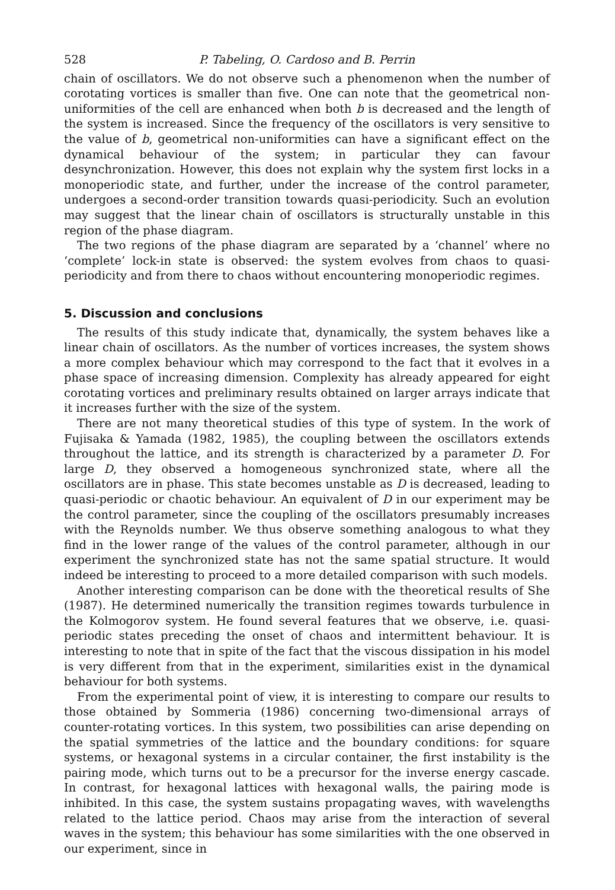528 P. Tabeling, O. Cardoso and B. Perrin
chain of oscillators. We do not observe such a phenomenon when the number of corotating vortices is smaller than five. One can note that the geometrical non-uniformities of the cell are enhanced when both b is decreased and the length of the system is increased. Since the frequency of the oscillators is very sensitive to the value of b, geometrical non-uniformities can have a significant effect on the dynamical behaviour of the system; in particular they can favour desynchronization. However, this does not explain why the system first locks in a monoperiodic state, and further, under the increase of the control parameter, undergoes a second-order transition towards quasi-periodicity. Such an evolution may suggest that the linear chain of oscillators is structurally unstable in this region of the phase diagram.
The two regions of the phase diagram are separated by a ‘channel’ where no ‘complete’ lock-in state is observed: the system evolves from chaos to quasi-periodicity and from there to chaos without encountering monoperiodic regimes.
5. Discussion and conclusions
The results of this study indicate that, dynamically, the system behaves like a linear chain of oscillators. As the number of vortices increases, the system shows a more complex behaviour which may correspond to the fact that it evolves in a phase space of increasing dimension. Complexity has already appeared for eight corotating vortices and preliminary results obtained on larger arrays indicate that it increases further with the size of the system.
There are not many theoretical studies of this type of system. In the work of Fujisaka & Yamada (1982, 1985), the coupling between the oscillators extends throughout the lattice, and its strength is characterized by a parameter D. For large D, they observed a homogeneous synchronized state, where all the oscillators are in phase. This state becomes unstable as D is decreased, leading to quasi-periodic or chaotic behaviour. An equivalent of D in our experiment may be the control parameter, since the coupling of the oscillators presumably increases with the Reynolds number. We thus observe something analogous to what they find in the lower range of the values of the control parameter, although in our experiment the synchronized state has not the same spatial structure. It would indeed be interesting to proceed to a more detailed comparison with such models.
Another interesting comparison can be done with the theoretical results of She (1987). He determined numerically the transition regimes towards turbulence in the Kolmogorov system. He found several features that we observe, i.e. quasi-periodic states preceding the onset of chaos and intermittent behaviour. It is interesting to note that in spite of the fact that the viscous dissipation in his model is very different from that in the experiment, similarities exist in the dynamical behaviour for both systems.
From the experimental point of view, it is interesting to compare our results to those obtained by Sommeria (1986) concerning two-dimensional arrays of counter-rotating vortices. In this system, two possibilities can arise depending on the spatial symmetries of the lattice and the boundary conditions: for square systems, or hexagonal systems in a circular container, the first instability is the pairing mode, which turns out to be a precursor for the inverse energy cascade. In contrast, for hexagonal lattices with hexagonal walls, the pairing mode is inhibited. In this case, the system sustains propagating waves, with wavelengths related to the lattice period. Chaos may arise from the interaction of several waves in the system; this behaviour has some similarities with the one observed in our experiment, since in